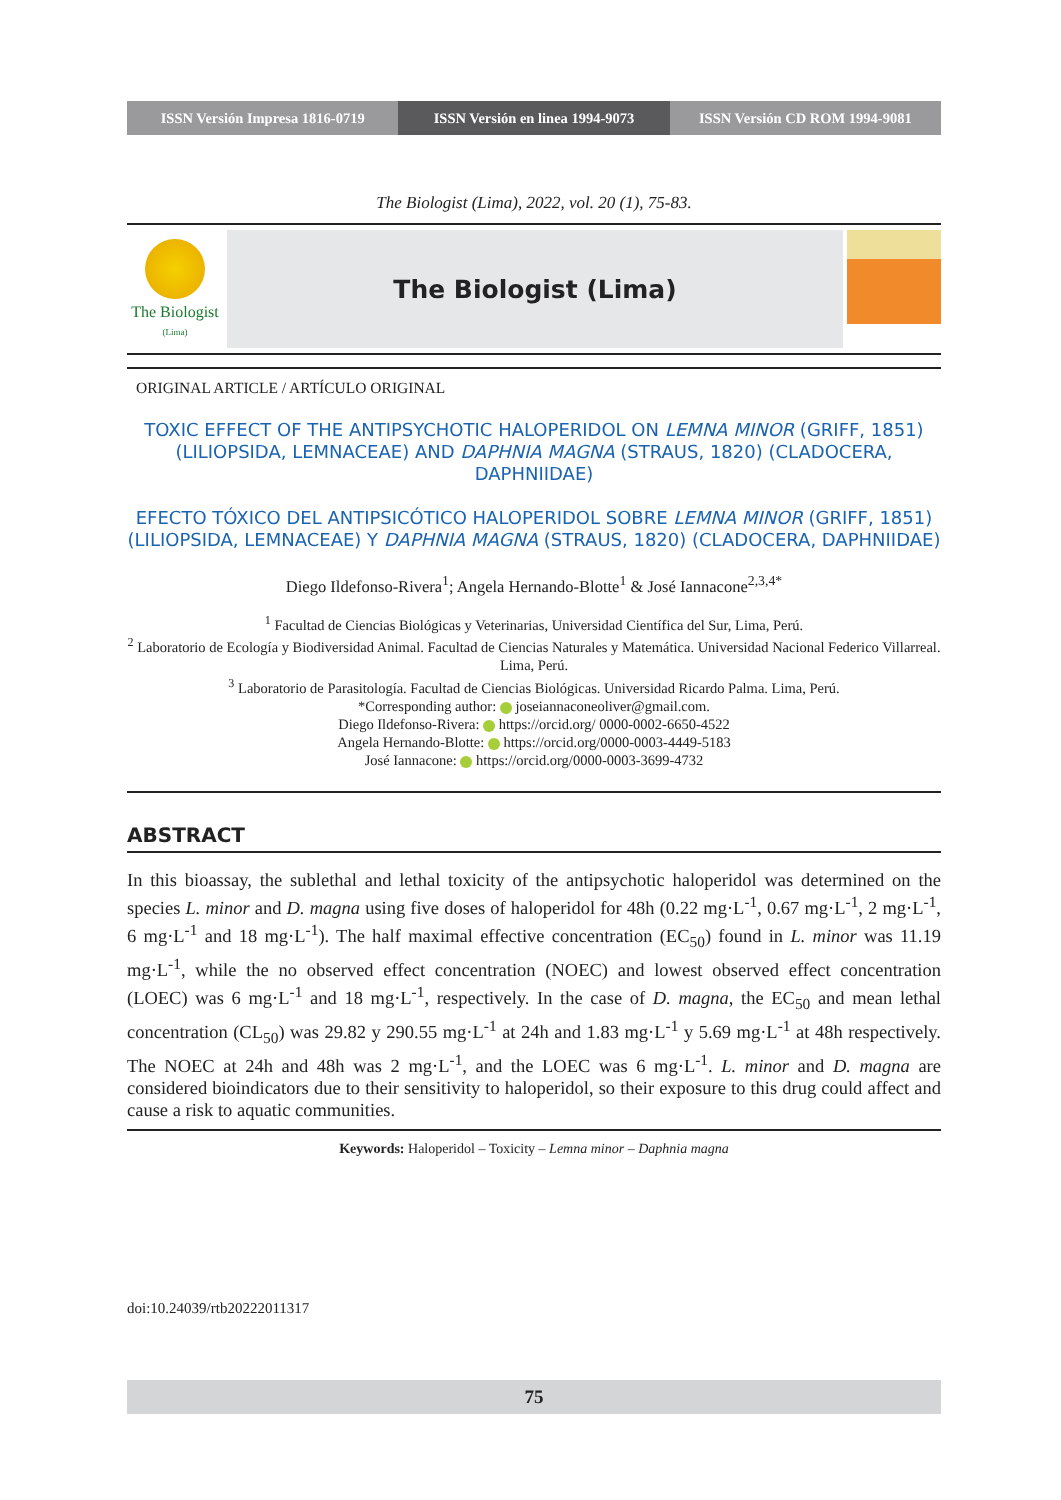ISSN Versión Impresa 1816-0719 ISSN Versión en linea 1994-9073
ISSN Versión CD ROM 1994-9081
The Biologist (Lima), 2022, vol. 20 (1), 75-83.
The Biologist
(Lima)
The Biologist (Lima)
ORIGINAL ARTICLE / ARTÍCULO ORIGINAL
TOXIC EFFECT OF THE ANTIPSYCHOTIC HALOPERIDOL ON LEMNA MINOR (GRIFF, 1851) (LILIOPSIDA, LEMNACEAE) AND DAPHNIA MAGNA (STRAUS, 1820) (CLADOCERA, DAPHNIIDAE)
EFECTO TÓXICO DEL ANTIPSICÓTICO HALOPERIDOL SOBRE LEMNA MINOR (GRIFF, 1851) (LILIOPSIDA, LEMNACEAE) Y DAPHNIA MAGNA (STRAUS, 1820) (CLADOCERA, DAPHNIIDAE)
Diego Ildefonso-Rivera<sup>1</sup>; Angela Hernando-Blotte<sup>1</sup> & José Iannacone<sup>2,3,4*</sup>
<sup>1</sup> Facultad de Ciencias Biológicas y Veterinarias, Universidad Científica del Sur, Lima, Perú.
<sup>2</sup> Laboratorio de Ecología y Biodiversidad Animal. Facultad de Ciencias Naturales y Matemática. Universidad Nacional Federico Villarreal. Lima, Perú.
<sup>3</sup> Laboratorio de Parasitología. Facultad de Ciencias Biológicas. Universidad Ricardo Palma. Lima, Perú.
*Corresponding author: joseiannaconeoliver@gmail.com.
Diego Ildefonso-Rivera: https://orcid.org/ 0000-0002-6650-4522
Angela Hernando-Blotte: https://orcid.org/0000-0003-4449-5183
José Iannacone: https://orcid.org/0000-0003-3699-4732
ABSTRACT
In this bioassay, the sublethal and lethal toxicity of the antipsychotic haloperidol was determined on the species L. minor and D. magna using five doses of haloperidol for 48h (0.22 mg·L<sup>-1</sup>, 0.67 mg·L<sup>-1</sup>, 2 mg·L<sup>-1</sup>, 6 mg·L<sup>-1</sup> and 18 mg·L<sup>-1</sup>). The half maximal effective concentration (EC<sub>50</sub>) found in L. minor was 11.19 mg·L<sup>-1</sup>, while the no observed effect concentration (NOEC) and lowest observed effect concentration (LOEC) was 6 mg·L<sup>-1</sup> and 18 mg·L<sup>-1</sup>, respectively. In the case of D. magna, the EC<sub>50</sub> and mean lethal concentration (CL<sub>50</sub>) was 29.82 y 290.55 mg·L<sup>-1</sup> at 24h and 1.83 mg·L<sup>-1</sup> y 5.69 mg·L<sup>-1</sup> at 48h respectively. The NOEC at 24h and 48h was 2 mg·L<sup>-1</sup>, and the LOEC was 6 mg·L<sup>-1</sup>. L. minor and D. magna are considered bioindicators due to their sensitivity to haloperidol, so their exposure to this drug could affect and cause a risk to aquatic communities.
Keywords: Haloperidol – Toxicity – Lemna minor – Daphnia magna
doi:10.24039/rtb20222011317
75